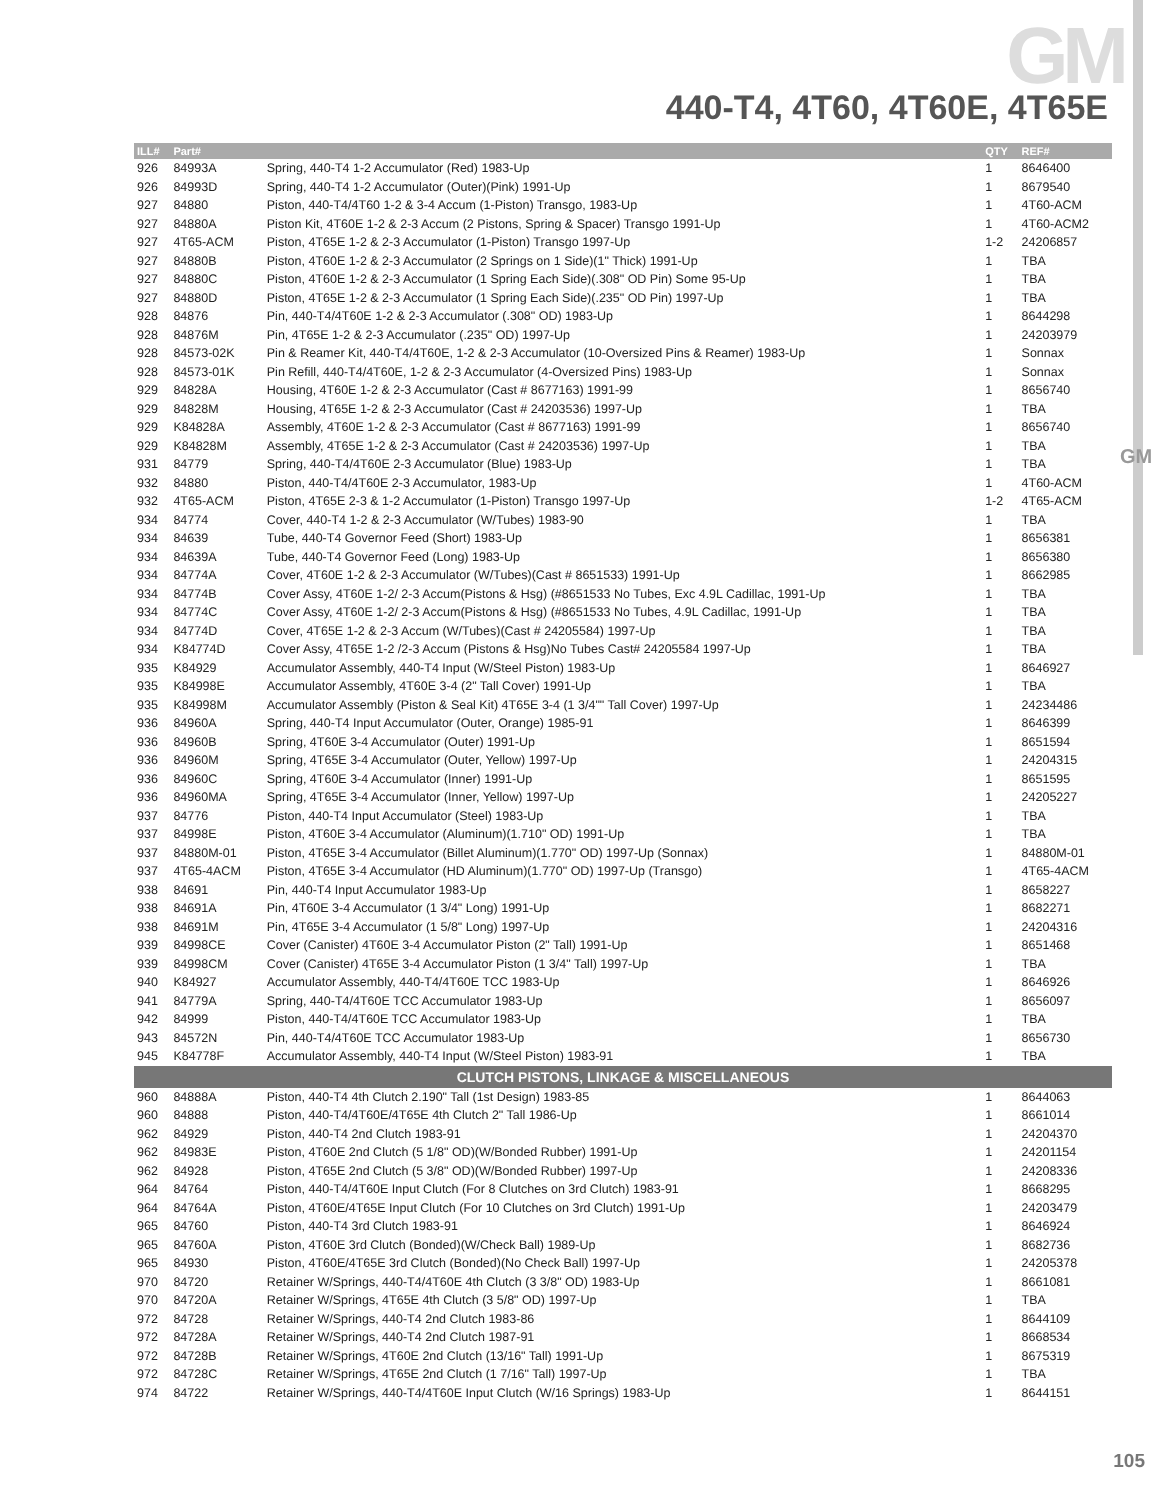GM
440-T4, 4T60, 4T60E, 4T65E
GM
| ILL# | Part# | | QTY | REF# |
| --- | --- | --- | --- | --- |
| 926 | 84993A | Spring, 440-T4 1-2 Accumulator (Red) 1983-Up | 1 | 8646400 |
| 926 | 84993D | Spring, 440-T4 1-2 Accumulator (Outer)(Pink) 1991-Up | 1 | 8679540 |
| 927 | 84880 | Piston, 440-T4/4T60 1-2 & 3-4 Accum (1-Piston) Transgo, 1983-Up | 1 | 4T60-ACM |
| 927 | 84880A | Piston Kit, 4T60E 1-2 & 2-3 Accum (2 Pistons, Spring & Spacer) Transgo 1991-Up | 1 | 4T60-ACM2 |
| 927 | 4T65-ACM | Piston, 4T65E 1-2 & 2-3 Accumulator (1-Piston) Transgo 1997-Up | 1-2 | 24206857 |
| 927 | 84880B | Piston, 4T60E 1-2 & 2-3 Accumulator (2 Springs on 1 Side)(1" Thick) 1991-Up | 1 | TBA |
| 927 | 84880C | Piston, 4T60E 1-2 & 2-3 Accumulator (1 Spring Each Side)(.308" OD Pin) Some 95-Up | 1 | TBA |
| 927 | 84880D | Piston, 4T65E 1-2 & 2-3 Accumulator (1 Spring Each Side)(.235" OD Pin) 1997-Up | 1 | TBA |
| 928 | 84876 | Pin, 440-T4/4T60E 1-2 & 2-3 Accumulator (.308" OD) 1983-Up | 1 | 8644298 |
| 928 | 84876M | Pin, 4T65E 1-2 & 2-3 Accumulator (.235" OD) 1997-Up | 1 | 24203979 |
| 928 | 84573-02K | Pin & Reamer Kit, 440-T4/4T60E, 1-2 & 2-3 Accumulator (10-Oversized Pins & Reamer) 1983-Up | 1 | Sonnax |
| 928 | 84573-01K | Pin Refill, 440-T4/4T60E, 1-2 & 2-3 Accumulator (4-Oversized Pins) 1983-Up | 1 | Sonnax |
| 929 | 84828A | Housing, 4T60E 1-2 & 2-3 Accumulator (Cast # 8677163) 1991-99 | 1 | 8656740 |
| 929 | 84828M | Housing, 4T65E 1-2 & 2-3 Accumulator (Cast # 24203536) 1997-Up | 1 | TBA |
| 929 | K84828A | Assembly, 4T60E 1-2 & 2-3 Accumulator (Cast # 8677163) 1991-99 | 1 | 8656740 |
| 929 | K84828M | Assembly, 4T65E 1-2 & 2-3 Accumulator (Cast # 24203536) 1997-Up | 1 | TBA |
| 931 | 84779 | Spring, 440-T4/4T60E 2-3 Accumulator (Blue) 1983-Up | 1 | TBA |
| 932 | 84880 | Piston, 440-T4/4T60E 2-3 Accumulator, 1983-Up | 1 | 4T60-ACM |
| 932 | 4T65-ACM | Piston, 4T65E 2-3 & 1-2 Accumulator (1-Piston) Transgo 1997-Up | 1-2 | 4T65-ACM |
| 934 | 84774 | Cover, 440-T4 1-2 & 2-3 Accumulator (W/Tubes) 1983-90 | 1 | TBA |
| 934 | 84639 | Tube, 440-T4 Governor Feed (Short) 1983-Up | 1 | 8656381 |
| 934 | 84639A | Tube, 440-T4 Governor Feed (Long) 1983-Up | 1 | 8656380 |
| 934 | 84774A | Cover, 4T60E 1-2 & 2-3 Accumulator (W/Tubes)(Cast # 8651533) 1991-Up | 1 | 8662985 |
| 934 | 84774B | Cover Assy, 4T60E 1-2/ 2-3 Accum(Pistons & Hsg) (#8651533 No Tubes, Exc 4.9L Cadillac, 1991-Up | 1 | TBA |
| 934 | 84774C | Cover Assy, 4T60E 1-2/ 2-3 Accum(Pistons & Hsg) (#8651533 No Tubes, 4.9L Cadillac, 1991-Up | 1 | TBA |
| 934 | 84774D | Cover, 4T65E 1-2 & 2-3 Accum (W/Tubes)(Cast # 24205584) 1997-Up | 1 | TBA |
| 934 | K84774D | Cover Assy, 4T65E 1-2 /2-3 Accum (Pistons & Hsg)No Tubes Cast# 24205584 1997-Up | 1 | TBA |
| 935 | K84929 | Accumulator Assembly, 440-T4 Input (W/Steel Piston) 1983-Up | 1 | 8646927 |
| 935 | K84998E | Accumulator Assembly, 4T60E 3-4 (2" Tall Cover) 1991-Up | 1 | TBA |
| 935 | K84998M | Accumulator Assembly (Piston & Seal Kit) 4T65E 3-4 (1 3/4"" Tall Cover) 1997-Up | 1 | 24234486 |
| 936 | 84960A | Spring, 440-T4 Input Accumulator (Outer, Orange) 1985-91 | 1 | 8646399 |
| 936 | 84960B | Spring, 4T60E 3-4 Accumulator (Outer) 1991-Up | 1 | 8651594 |
| 936 | 84960M | Spring, 4T65E 3-4 Accumulator (Outer, Yellow) 1997-Up | 1 | 24204315 |
| 936 | 84960C | Spring, 4T60E 3-4 Accumulator (Inner) 1991-Up | 1 | 8651595 |
| 936 | 84960MA | Spring, 4T65E 3-4 Accumulator (Inner, Yellow) 1997-Up | 1 | 24205227 |
| 937 | 84776 | Piston, 440-T4 Input Accumulator (Steel) 1983-Up | 1 | TBA |
| 937 | 84998E | Piston, 4T60E 3-4 Accumulator (Aluminum)(1.710" OD) 1991-Up | 1 | TBA |
| 937 | 84880M-01 | Piston, 4T65E 3-4 Accumulator (Billet Aluminum)(1.770" OD) 1997-Up (Sonnax) | 1 | 84880M-01 |
| 937 | 4T65-4ACM | Piston, 4T65E 3-4 Accumulator (HD Aluminum)(1.770" OD) 1997-Up (Transgo) | 1 | 4T65-4ACM |
| 938 | 84691 | Pin, 440-T4 Input Accumulator 1983-Up | 1 | 8658227 |
| 938 | 84691A | Pin, 4T60E 3-4 Accumulator (1 3/4" Long) 1991-Up | 1 | 8682271 |
| 938 | 84691M | Pin, 4T65E 3-4 Accumulator (1 5/8" Long) 1997-Up | 1 | 24204316 |
| 939 | 84998CE | Cover (Canister) 4T60E 3-4 Accumulator Piston (2" Tall) 1991-Up | 1 | 8651468 |
| 939 | 84998CM | Cover (Canister) 4T65E 3-4 Accumulator Piston (1 3/4" Tall) 1997-Up | 1 | TBA |
| 940 | K84927 | Accumulator Assembly, 440-T4/4T60E TCC 1983-Up | 1 | 8646926 |
| 941 | 84779A | Spring, 440-T4/4T60E TCC Accumulator 1983-Up | 1 | 8656097 |
| 942 | 84999 | Piston, 440-T4/4T60E TCC Accumulator 1983-Up | 1 | TBA |
| 943 | 84572N | Pin, 440-T4/4T60E TCC Accumulator 1983-Up | 1 | 8656730 |
| 945 | K84778F | Accumulator Assembly, 440-T4 Input (W/Steel Piston) 1983-91 | 1 | TBA |
| CLUTCH PISTONS, LINKAGE & MISCELLANEOUS | | | | |
| 960 | 84888A | Piston, 440-T4 4th Clutch 2.190" Tall (1st Design) 1983-85 | 1 | 8644063 |
| 960 | 84888 | Piston, 440-T4/4T60E/4T65E 4th Clutch 2" Tall 1986-Up | 1 | 8661014 |
| 962 | 84929 | Piston, 440-T4 2nd Clutch 1983-91 | 1 | 24204370 |
| 962 | 84983E | Piston, 4T60E 2nd Clutch (5 1/8" OD)(W/Bonded Rubber) 1991-Up | 1 | 24201154 |
| 962 | 84928 | Piston, 4T65E 2nd Clutch (5 3/8" OD)(W/Bonded Rubber) 1997-Up | 1 | 24208336 |
| 964 | 84764 | Piston, 440-T4/4T60E Input Clutch (For 8 Clutches on 3rd Clutch) 1983-91 | 1 | 8668295 |
| 964 | 84764A | Piston, 4T60E/4T65E Input Clutch (For 10 Clutches on 3rd Clutch) 1991-Up | 1 | 24203479 |
| 965 | 84760 | Piston, 440-T4 3rd Clutch 1983-91 | 1 | 8646924 |
| 965 | 84760A | Piston, 4T60E 3rd Clutch (Bonded)(W/Check Ball) 1989-Up | 1 | 8682736 |
| 965 | 84930 | Piston, 4T60E/4T65E 3rd Clutch (Bonded)(No Check Ball) 1997-Up | 1 | 24205378 |
| 970 | 84720 | Retainer W/Springs, 440-T4/4T60E 4th Clutch (3 3/8" OD) 1983-Up | 1 | 8661081 |
| 970 | 84720A | Retainer W/Springs, 4T65E 4th Clutch (3 5/8" OD) 1997-Up | 1 | TBA |
| 972 | 84728 | Retainer W/Springs, 440-T4 2nd Clutch 1983-86 | 1 | 8644109 |
| 972 | 84728A | Retainer W/Springs, 440-T4 2nd Clutch 1987-91 | 1 | 8668534 |
| 972 | 84728B | Retainer W/Springs, 4T60E 2nd Clutch (13/16" Tall) 1991-Up | 1 | 8675319 |
| 972 | 84728C | Retainer W/Springs, 4T65E 2nd Clutch (1 7/16" Tall) 1997-Up | 1 | TBA |
| 974 | 84722 | Retainer W/Springs, 440-T4/4T60E Input Clutch (W/16 Springs) 1983-Up | 1 | 8644151 |
105